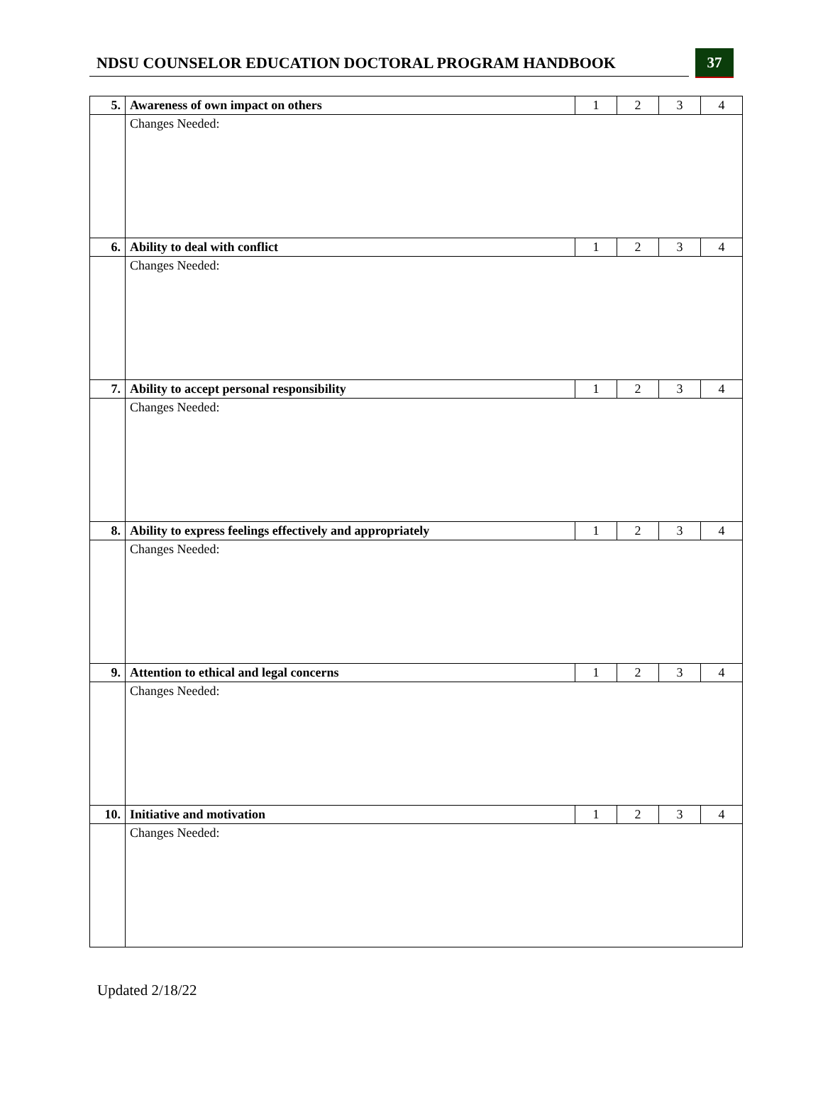NDSU COUNSELOR EDUCATION DOCTORAL PROGRAM HANDBOOK
37
| 5. | Awareness of own impact on others | 1 | 2 | 3 | 4 |
| | Changes Needed: | | | | |
| 6. | Ability to deal with conflict | 1 | 2 | 3 | 4 |
| | Changes Needed: | | | | |
| 7. | Ability to accept personal responsibility | 1 | 2 | 3 | 4 |
| | Changes Needed: | | | | |
| 8. | Ability to express feelings effectively and appropriately | 1 | 2 | 3 | 4 |
| | Changes Needed: | | | | |
| 9. | Attention to ethical and legal concerns | 1 | 2 | 3 | 4 |
| | Changes Needed: | | | | |
| 10. | Initiative and motivation | 1 | 2 | 3 | 4 |
| | Changes Needed: | | | | |
Updated 2/18/22